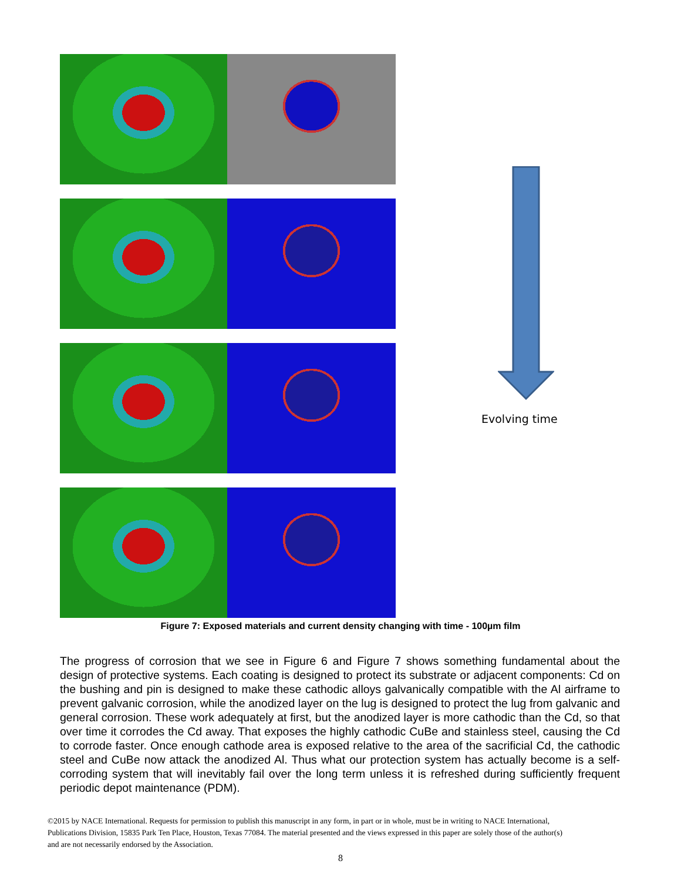Evolving time
Figure 7: Exposed materials and current density changing with time - 100µm film
The progress of corrosion that we see in Figure 6 and Figure 7 shows something fundamental about the design of protective systems. Each coating is designed to protect its substrate or adjacent components: Cd on the bushing and pin is designed to make these cathodic alloys galvanically compatible with the Al airframe to prevent galvanic corrosion, while the anodized layer on the lug is designed to protect the lug from galvanic and general corrosion. These work adequately at first, but the anodized layer is more cathodic than the Cd, so that over time it corrodes the Cd away. That exposes the highly cathodic CuBe and stainless steel, causing the Cd to corrode faster. Once enough cathode area is exposed relative to the area of the sacrificial Cd, the cathodic steel and CuBe now attack the anodized Al. Thus what our protection system has actually become is a self-corroding system that will inevitably fail over the long term unless it is refreshed during sufficiently frequent periodic depot maintenance (PDM).
©2015 by NACE International. Requests for permission to publish this manuscript in any form, in part or in whole, must be in writing to NACE International, Publications Division, 15835 Park Ten Place, Houston, Texas 77084. The material presented and the views expressed in this paper are solely those of the author(s) and are not necessarily endorsed by the Association.
8